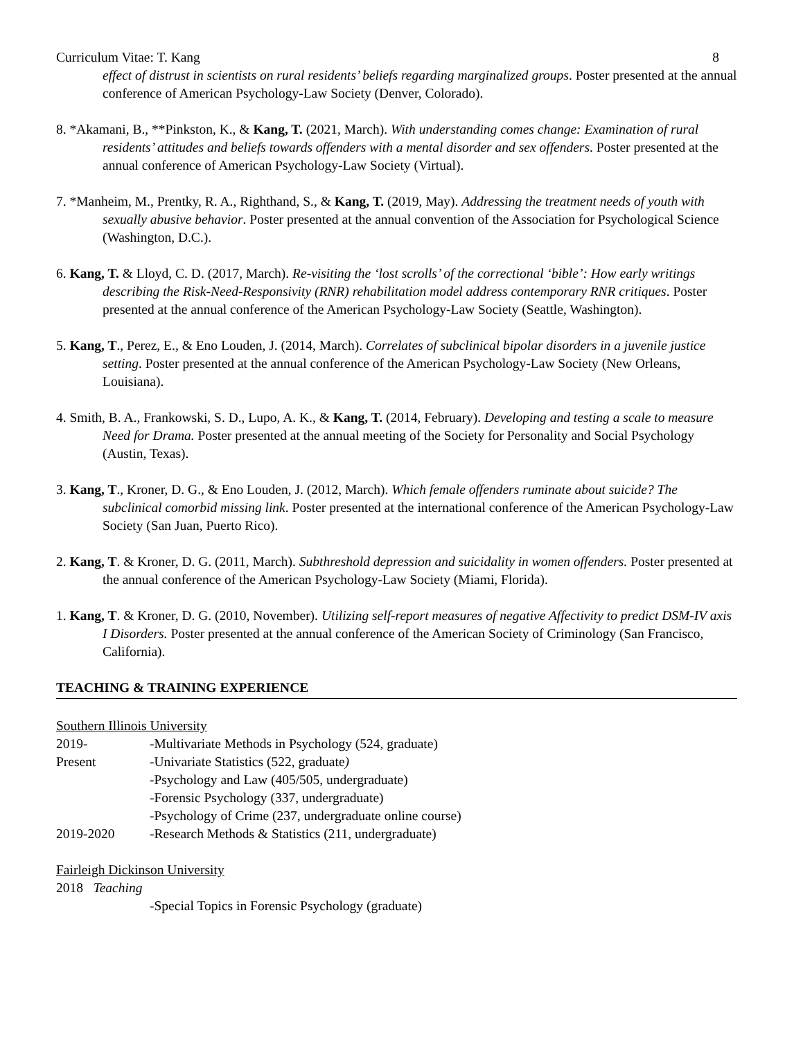Curriculum Vitae: T. Kang 8
effect of distrust in scientists on rural residents’ beliefs regarding marginalized groups. Poster presented at the annual conference of American Psychology-Law Society (Denver, Colorado).
8. *Akamani, B., **Pinkston, K., & Kang, T. (2021, March). With understanding comes change: Examination of rural residents’ attitudes and beliefs towards offenders with a mental disorder and sex offenders. Poster presented at the annual conference of American Psychology-Law Society (Virtual).
7. *Manheim, M., Prentky, R. A., Righthand, S., & Kang, T. (2019, May). Addressing the treatment needs of youth with sexually abusive behavior. Poster presented at the annual convention of the Association for Psychological Science (Washington, D.C.).
6. Kang, T. & Lloyd, C. D. (2017, March). Re-visiting the ‘lost scrolls’ of the correctional ‘bible’: How early writings describing the Risk-Need-Responsivity (RNR) rehabilitation model address contemporary RNR critiques. Poster presented at the annual conference of the American Psychology-Law Society (Seattle, Washington).
5. Kang, T., Perez, E., & Eno Louden, J. (2014, March). Correlates of subclinical bipolar disorders in a juvenile justice setting. Poster presented at the annual conference of the American Psychology-Law Society (New Orleans, Louisiana).
4. Smith, B. A., Frankowski, S. D., Lupo, A. K., & Kang, T. (2014, February). Developing and testing a scale to measure Need for Drama. Poster presented at the annual meeting of the Society for Personality and Social Psychology (Austin, Texas).
3. Kang, T., Kroner, D. G., & Eno Louden, J. (2012, March). Which female offenders ruminate about suicide? The subclinical comorbid missing link. Poster presented at the international conference of the American Psychology-Law Society (San Juan, Puerto Rico).
2. Kang, T. & Kroner, D. G. (2011, March). Subthreshold depression and suicidality in women offenders. Poster presented at the annual conference of the American Psychology-Law Society (Miami, Florida).
1. Kang, T. & Kroner, D. G. (2010, November). Utilizing self-report measures of negative Affectivity to predict DSM-IV axis I Disorders. Poster presented at the annual conference of the American Society of Criminology (San Francisco, California).
TEACHING & TRAINING EXPERIENCE
Southern Illinois University
2019- -Multivariate Methods in Psychology (524, graduate)
Present -Univariate Statistics (522, graduate)
-Psychology and Law (405/505, undergraduate)
-Forensic Psychology (337, undergraduate)
-Psychology of Crime (237, undergraduate online course)
2019-2020 -Research Methods & Statistics (211, undergraduate)
Fairleigh Dickinson University
2018 Teaching
-Special Topics in Forensic Psychology (graduate)